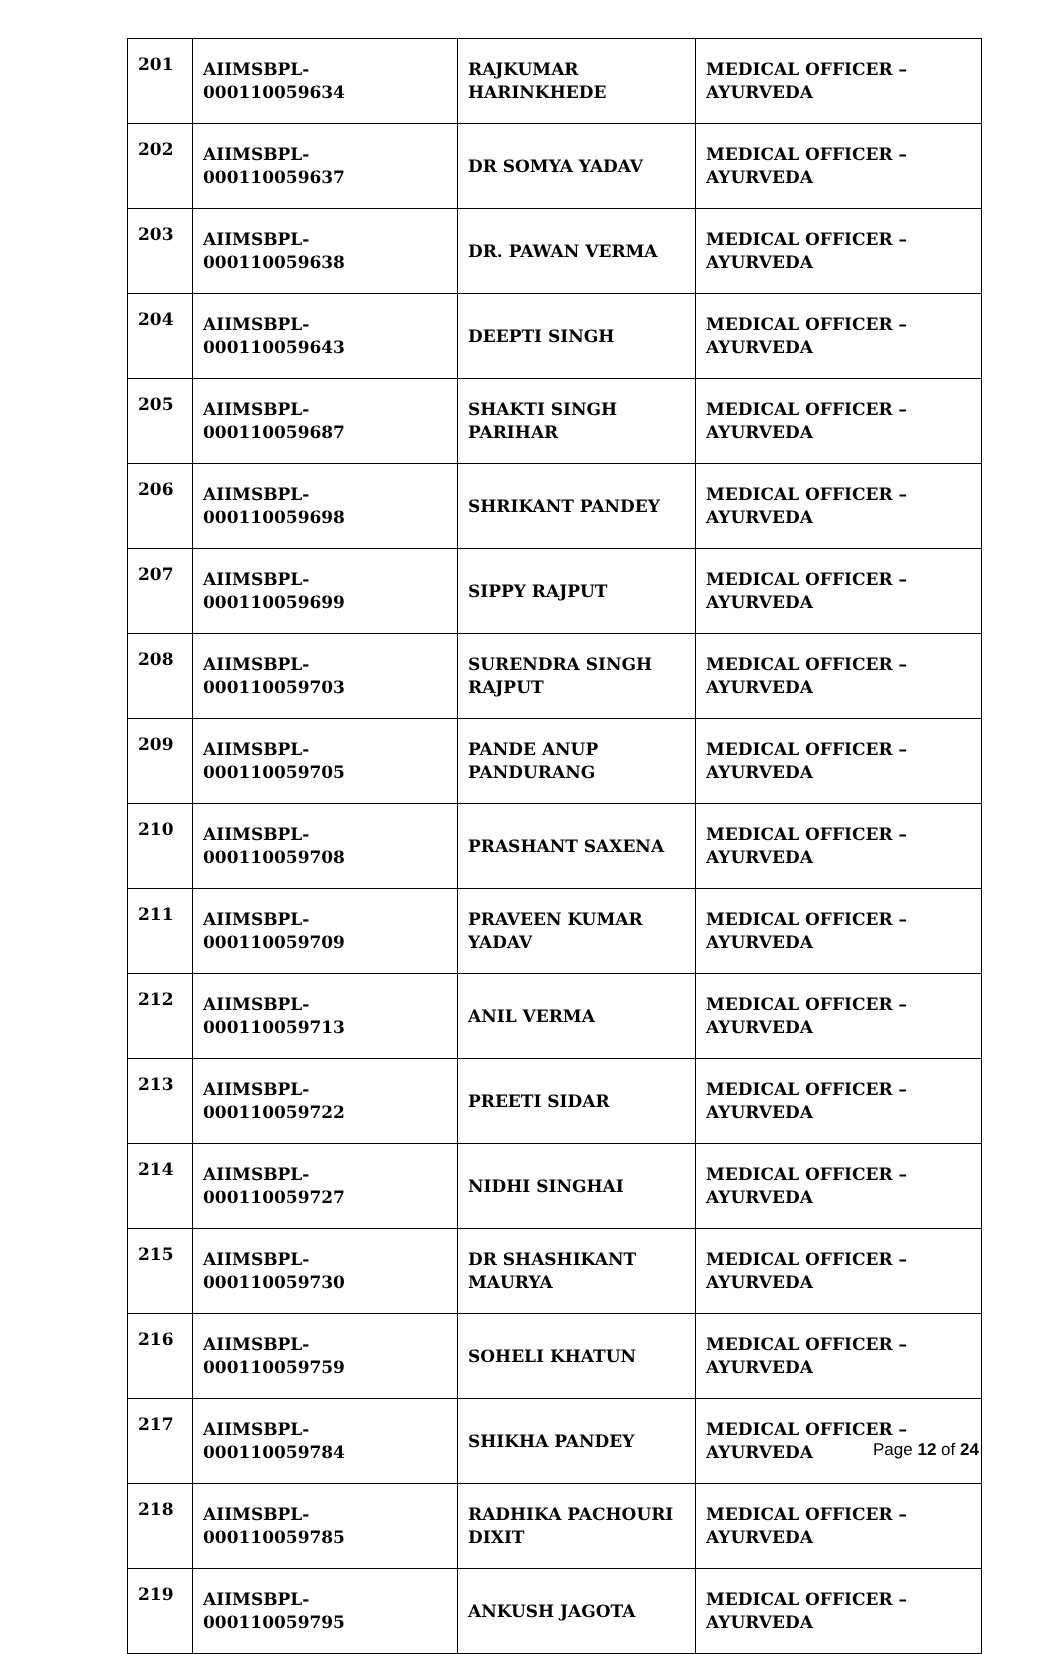| 201 | AIIMSBPL-000110059634 | RAJKUMAR HARINKHEDE | MEDICAL OFFICER – AYURVEDA |
| 202 | AIIMSBPL-000110059637 | DR SOMYA YADAV | MEDICAL OFFICER – AYURVEDA |
| 203 | AIIMSBPL-000110059638 | DR. PAWAN VERMA | MEDICAL OFFICER – AYURVEDA |
| 204 | AIIMSBPL-000110059643 | DEEPTI SINGH | MEDICAL OFFICER – AYURVEDA |
| 205 | AIIMSBPL-000110059687 | SHAKTI SINGH PARIHAR | MEDICAL OFFICER – AYURVEDA |
| 206 | AIIMSBPL-000110059698 | SHRIKANT PANDEY | MEDICAL OFFICER – AYURVEDA |
| 207 | AIIMSBPL-000110059699 | SIPPY RAJPUT | MEDICAL OFFICER – AYURVEDA |
| 208 | AIIMSBPL-000110059703 | SURENDRA SINGH RAJPUT | MEDICAL OFFICER – AYURVEDA |
| 209 | AIIMSBPL-000110059705 | PANDE ANUP PANDURANG | MEDICAL OFFICER – AYURVEDA |
| 210 | AIIMSBPL-000110059708 | PRASHANT SAXENA | MEDICAL OFFICER – AYURVEDA |
| 211 | AIIMSBPL-000110059709 | PRAVEEN KUMAR YADAV | MEDICAL OFFICER – AYURVEDA |
| 212 | AIIMSBPL-000110059713 | ANIL VERMA | MEDICAL OFFICER – AYURVEDA |
| 213 | AIIMSBPL-000110059722 | PREETI SIDAR | MEDICAL OFFICER – AYURVEDA |
| 214 | AIIMSBPL-000110059727 | NIDHI SINGHAI | MEDICAL OFFICER – AYURVEDA |
| 215 | AIIMSBPL-000110059730 | DR SHASHIKANT MAURYA | MEDICAL OFFICER – AYURVEDA |
| 216 | AIIMSBPL-000110059759 | SOHELI KHATUN | MEDICAL OFFICER – AYURVEDA |
| 217 | AIIMSBPL-000110059784 | SHIKHA PANDEY | MEDICAL OFFICER – AYURVEDA |
| 218 | AIIMSBPL-000110059785 | RADHIKA PACHOURI DIXIT | MEDICAL OFFICER – AYURVEDA |
| 219 | AIIMSBPL-000110059795 | ANKUSH JAGOTA | MEDICAL OFFICER – AYURVEDA |
Page 12 of 24